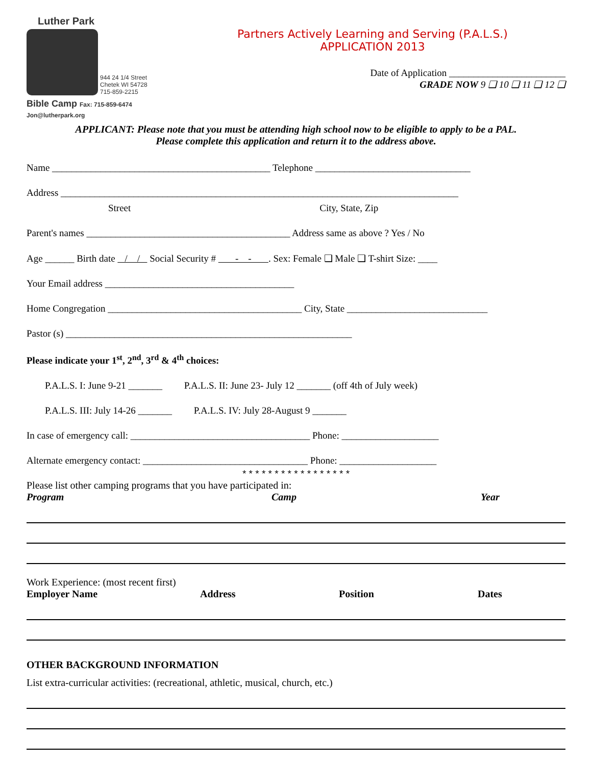Luther Park
944 24 1/4 Street
Chetek WI 54728
715-859-2215
Bible Camp Fax: 715-859-6474
Jon@lutherpark.org
Partners Actively Learning and Serving (P.A.L.S.)
APPLICATION 2013
Date of Application ________________________
GRADE NOW 9 ❑ 10 ❑ 11 ❑ 12 ❑
APPLICANT: Please note that you must be attending high school now to be eligible to apply to be a PAL.
Please complete this application and return it to the address above.
Name _____________________________________________ Telephone ________________________________
Address __________________________________________________________________________________
Street City, State, Zip
Parent's names __________________________________________ Address same as above ? Yes / No
Age ______ Birth date / / Social Security # - - . Sex: Female ❑ Male ❑ T-shirt Size: ____
Your Email address _______________________________________
Home Congregation ________________________________________ City, State _____________________________
Pastor (s) ___________________________________________________________
Please indicate your 1<sup>st</sup>, 2<sup>nd</sup>, 3<sup>rd</sup> & 4<sup>th</sup> choices:
P.A.L.S. I: June 9-21 _______ P.A.L.S. II: June 23- July 12 _______ (off 4th of July week)
P.A.L.S. III: July 14-26 _______ P.A.L.S. IV: July 28-August 9 _______
In case of emergency call: _____________________________________ Phone: ____________________
Alternate emergency contact: __________________________________ Phone: ____________________
* * * * * * * * * * * * * * * * *
Please list other camping programs that you have participated in:
Program Camp Year
Work Experience: (most recent first)
Employer Name Address Position Dates
OTHER BACKGROUND INFORMATION
List extra-curricular activities: (recreational, athletic, musical, church, etc.)